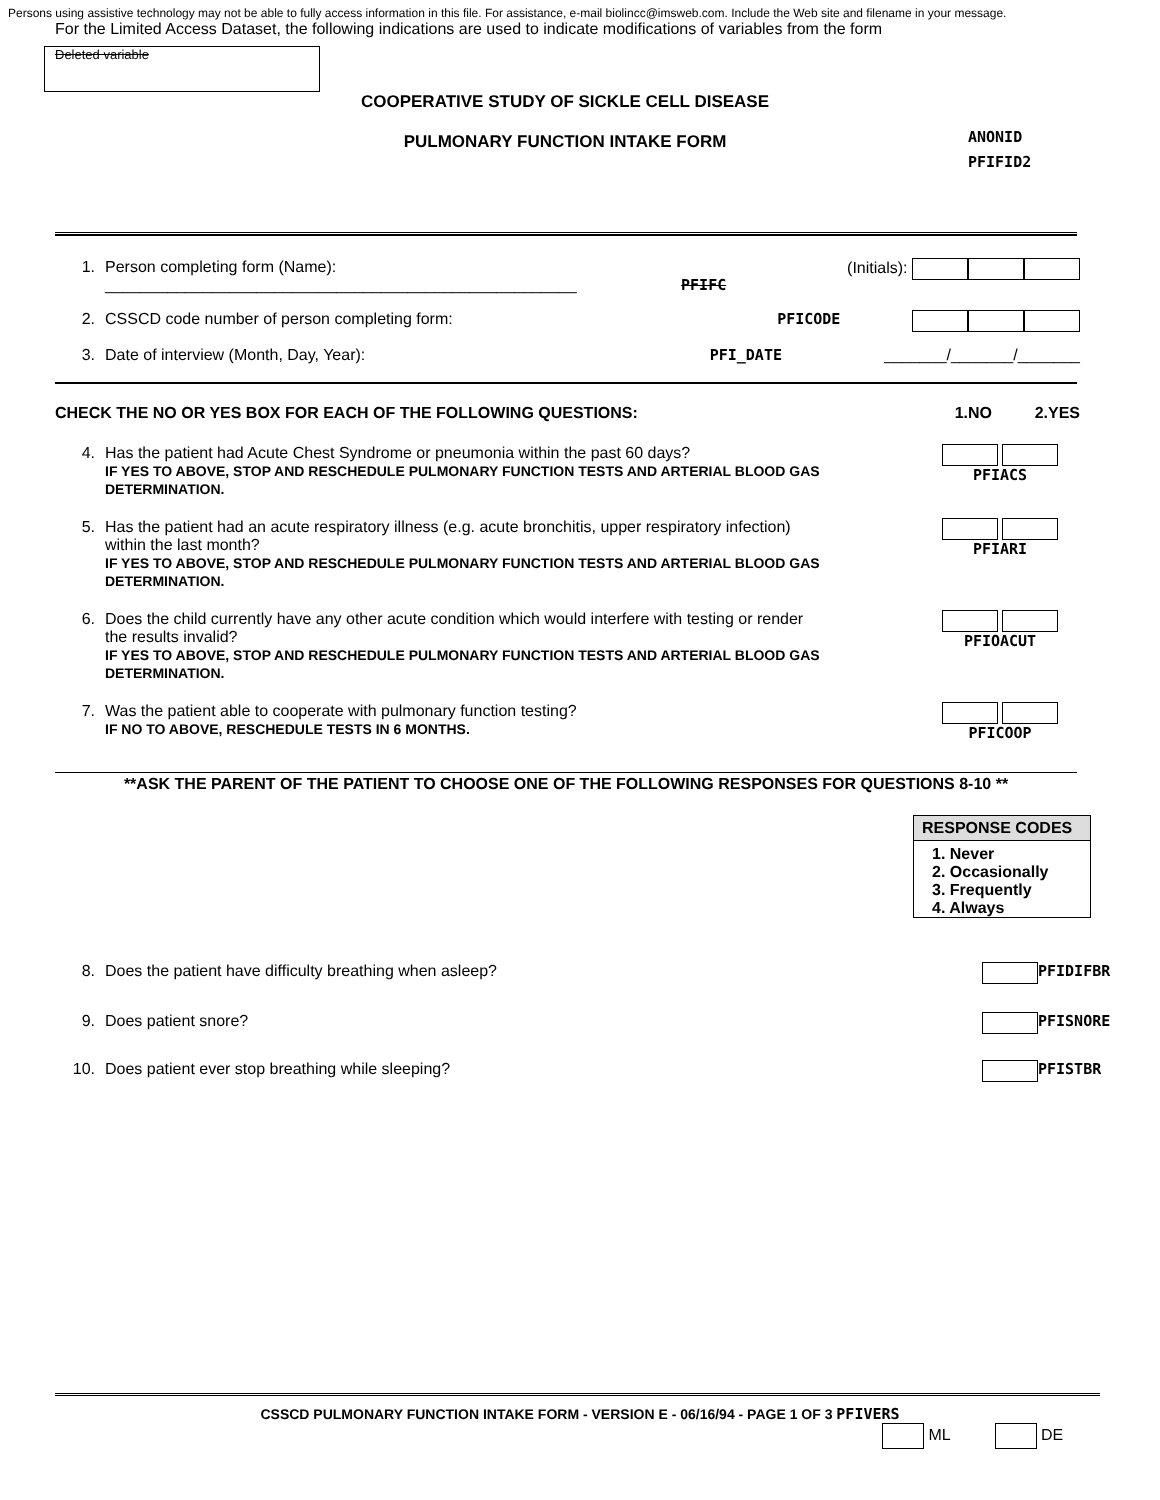Persons using assistive technology may not be able to fully access information in this file. For assistance, e-mail biolincc@imsweb.com. Include the Web site and filename in your message.
For the Limited Access Dataset, the following indications are used to indicate modifications of variables from the form
Deleted variable
COOPERATIVE STUDY OF SICKLE CELL DISEASE
PULMONARY FUNCTION INTAKE FORM
ANONID
PFIFID2
1. Person completing form (Name):
_____________________________________________________ PFIFC (Initials):
2. CSSCD code number of person completing form: PFICODE
3. Date of interview (Month, Day, Year): PFI_DATE _______/_______/_______
CHECK THE NO OR YES BOX FOR EACH OF THE FOLLOWING QUESTIONS: 1.NO 2.YES
4. Has the patient had Acute Chest Syndrome or pneumonia within the past 60 days?
IF YES TO ABOVE, STOP AND RESCHEDULE PULMONARY FUNCTION TESTS AND ARTERIAL BLOOD GAS DETERMINATION.
PFIACS
5. Has the patient had an acute respiratory illness (e.g. acute bronchitis, upper respiratory infection)
within the last month?
IF YES TO ABOVE, STOP AND RESCHEDULE PULMONARY FUNCTION TESTS AND ARTERIAL BLOOD GAS DETERMINATION.
PFIARI
6. Does the child currently have any other acute condition which would interfere with testing or render
the results invalid?
IF YES TO ABOVE, STOP AND RESCHEDULE PULMONARY FUNCTION TESTS AND ARTERIAL BLOOD GAS DETERMINATION.
PFIOACUT
7. Was the patient able to cooperate with pulmonary function testing?
IF NO TO ABOVE, RESCHEDULE TESTS IN 6 MONTHS.
PFICOOP
**ASK THE PARENT OF THE PATIENT TO CHOOSE ONE OF THE FOLLOWING RESPONSES FOR QUESTIONS 8-10 **
RESPONSE CODES
1. Never
2. Occasionally
3. Frequently
4. Always
8. Does the patient have difficulty breathing when asleep? PFIDIFBR
9. Does patient snore? PFISNORE
10. Does patient ever stop breathing while sleeping? PFISTBR
CSSCD PULMONARY FUNCTION INTAKE FORM - VERSION E - 06/16/94 - PAGE 1 OF 3 PFIVERS
ML DE